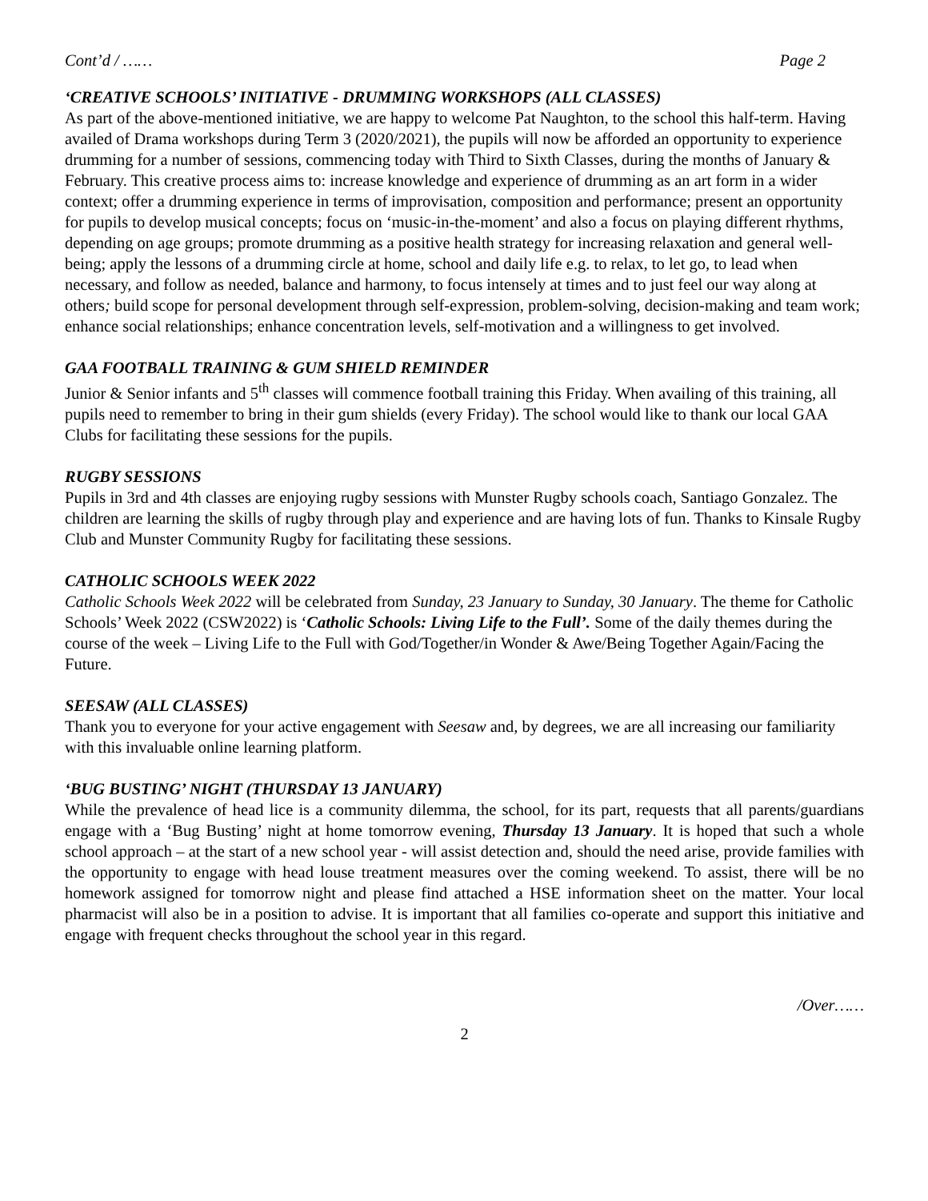Cont’d / …… Page 2
‘CREATIVE SCHOOLS’ INITIATIVE - DRUMMING WORKSHOPS (ALL CLASSES)
As part of the above-mentioned initiative, we are happy to welcome Pat Naughton, to the school this half-term. Having availed of Drama workshops during Term 3 (2020/2021), the pupils will now be afforded an opportunity to experience drumming for a number of sessions, commencing today with Third to Sixth Classes, during the months of January & February. This creative process aims to: increase knowledge and experience of drumming as an art form in a wider context; offer a drumming experience in terms of improvisation, composition and performance; present an opportunity for pupils to develop musical concepts; focus on ‘music-in-the-moment’ and also a focus on playing different rhythms, depending on age groups; promote drumming as a positive health strategy for increasing relaxation and general well-being; apply the lessons of a drumming circle at home, school and daily life e.g. to relax, to let go, to lead when necessary, and follow as needed, balance and harmony, to focus intensely at times and to just feel our way along at others; build scope for personal development through self-expression, problem-solving, decision-making and team work; enhance social relationships; enhance concentration levels, self-motivation and a willingness to get involved.
GAA FOOTBALL TRAINING & GUM SHIELD REMINDER
Junior & Senior infants and 5<sup>th</sup> classes will commence football training this Friday. When availing of this training, all pupils need to remember to bring in their gum shields (every Friday). The school would like to thank our local GAA Clubs for facilitating these sessions for the pupils.
RUGBY SESSIONS
Pupils in 3rd and 4th classes are enjoying rugby sessions with Munster Rugby schools coach, Santiago Gonzalez. The children are learning the skills of rugby through play and experience and are having lots of fun. Thanks to Kinsale Rugby Club and Munster Community Rugby for facilitating these sessions.
CATHOLIC SCHOOLS WEEK 2022
Catholic Schools Week 2022 will be celebrated from Sunday, 23 January to Sunday, 30 January. The theme for Catholic Schools’ Week 2022 (CSW2022) is ‘Catholic Schools: Living Life to the Full’. Some of the daily themes during the course of the week – Living Life to the Full with God/Together/in Wonder & Awe/Being Together Again/Facing the Future.
SEESAW (ALL CLASSES)
Thank you to everyone for your active engagement with Seesaw and, by degrees, we are all increasing our familiarity with this invaluable online learning platform.
‘BUG BUSTING’ NIGHT (THURSDAY 13 JANUARY)
While the prevalence of head lice is a community dilemma, the school, for its part, requests that all parents/guardians engage with a ‘Bug Busting’ night at home tomorrow evening, Thursday 13 January. It is hoped that such a whole school approach – at the start of a new school year - will assist detection and, should the need arise, provide families with the opportunity to engage with head louse treatment measures over the coming weekend. To assist, there will be no homework assigned for tomorrow night and please find attached a HSE information sheet on the matter. Your local pharmacist will also be in a position to advise. It is important that all families co-operate and support this initiative and engage with frequent checks throughout the school year in this regard.
/Over……
2